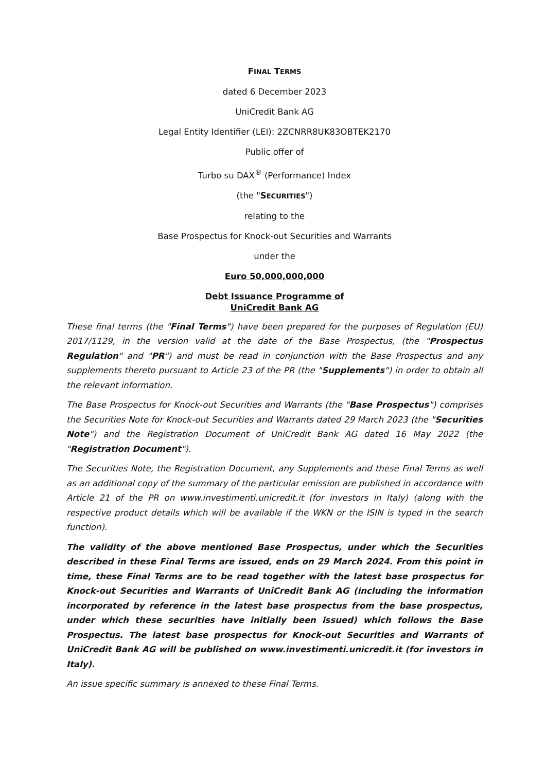FINAL TERMS
dated 6 December 2023
UniCredit Bank AG
Legal Entity Identifier (LEI): 2ZCNRR8UK83OBTEK2170
Public offer of
Turbo su DAX<sup>®</sup> (Performance) Index
(the "SECURITIES")
relating to the
Base Prospectus for Knock-out Securities and Warrants
under the
Euro 50,000,000,000
Debt Issuance Programme of
UniCredit Bank AG
These final terms (the "Final Terms") have been prepared for the purposes of Regulation (EU) 2017/1129, in the version valid at the date of the Base Prospectus, (the "Prospectus Regulation" and "PR") and must be read in conjunction with the Base Prospectus and any supplements thereto pursuant to Article 23 of the PR (the "Supplements") in order to obtain all the relevant information.
The Base Prospectus for Knock-out Securities and Warrants (the "Base Prospectus") comprises the Securities Note for Knock-out Securities and Warrants dated 29 March 2023 (the "Securities Note") and the Registration Document of UniCredit Bank AG dated 16 May 2022 (the "Registration Document").
The Securities Note, the Registration Document, any Supplements and these Final Terms as well as an additional copy of the summary of the particular emission are published in accordance with Article 21 of the PR on www.investimenti.unicredit.it (for investors in Italy) (along with the respective product details which will be available if the WKN or the ISIN is typed in the search function).
The validity of the above mentioned Base Prospectus, under which the Securities described in these Final Terms are issued, ends on 29 March 2024. From this point in time, these Final Terms are to be read together with the latest base prospectus for Knock-out Securities and Warrants of UniCredit Bank AG (including the information incorporated by reference in the latest base prospectus from the base prospectus, under which these securities have initially been issued) which follows the Base Prospectus. The latest base prospectus for Knock-out Securities and Warrants of UniCredit Bank AG will be published on www.investimenti.unicredit.it (for investors in Italy).
An issue specific summary is annexed to these Final Terms.